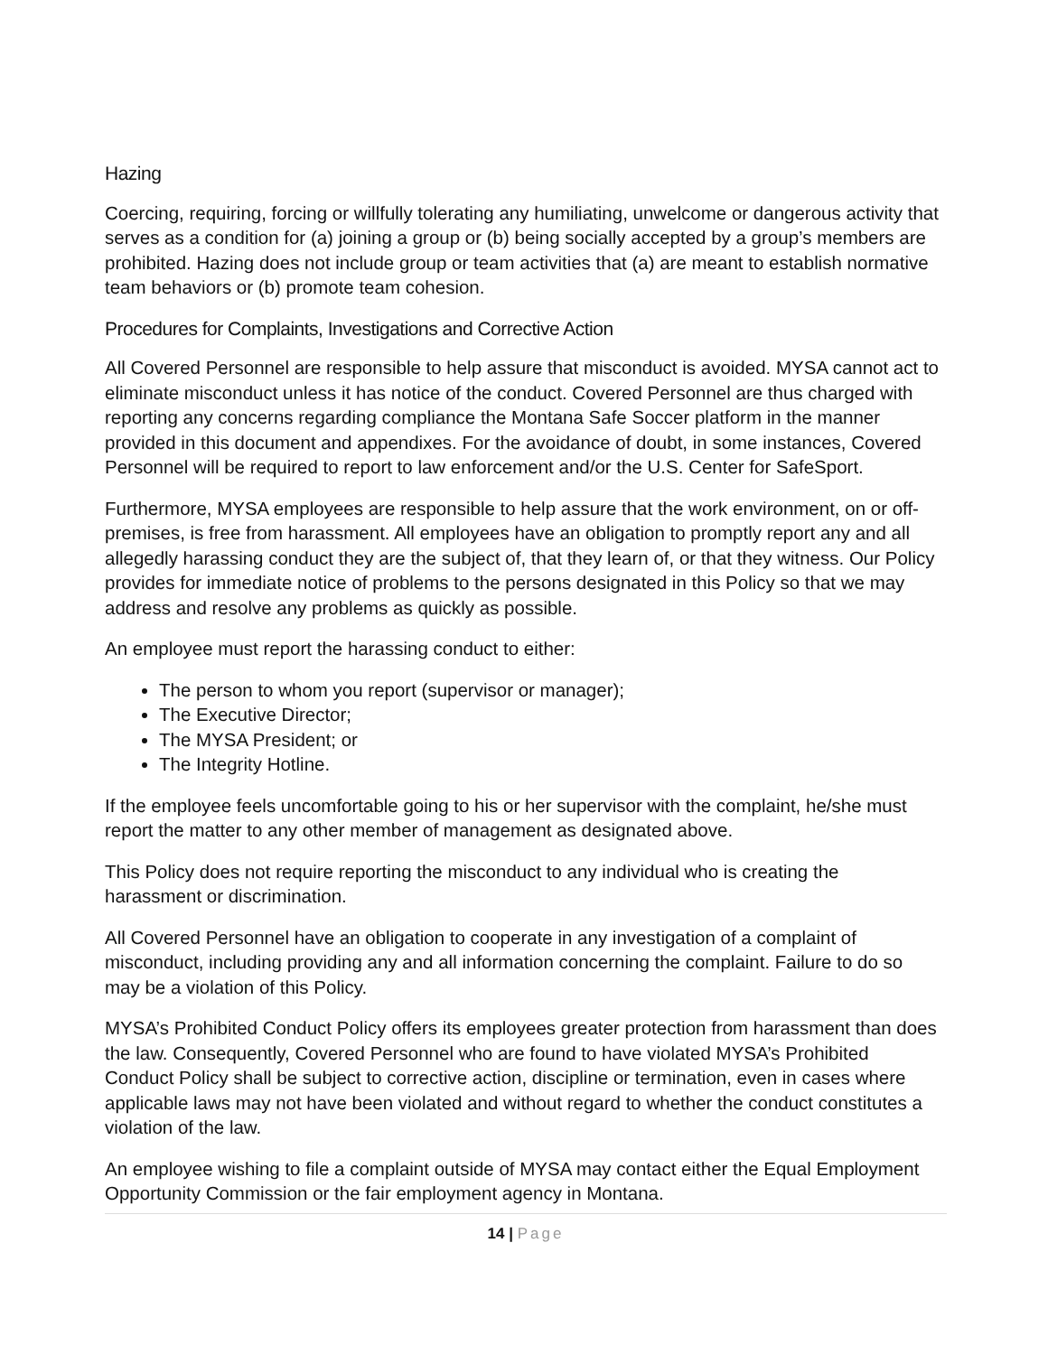Hazing
Coercing, requiring, forcing or willfully tolerating any humiliating, unwelcome or dangerous activity that serves as a condition for (a) joining a group or (b) being socially accepted by a group’s members are prohibited. Hazing does not include group or team activities that (a) are meant to establish normative team behaviors or (b) promote team cohesion.
Procedures for Complaints, Investigations and Corrective Action
All Covered Personnel are responsible to help assure that misconduct is avoided. MYSA cannot act to eliminate misconduct unless it has notice of the conduct. Covered Personnel are thus charged with reporting any concerns regarding compliance the Montana Safe Soccer platform in the manner provided in this document and appendixes. For the avoidance of doubt, in some instances, Covered Personnel will be required to report to law enforcement and/or the U.S. Center for SafeSport.
Furthermore, MYSA employees are responsible to help assure that the work environment, on or off-premises, is free from harassment. All employees have an obligation to promptly report any and all allegedly harassing conduct they are the subject of, that they learn of, or that they witness. Our Policy provides for immediate notice of problems to the persons designated in this Policy so that we may address and resolve any problems as quickly as possible.
An employee must report the harassing conduct to either:
The person to whom you report (supervisor or manager);
The Executive Director;
The MYSA President; or
The Integrity Hotline.
If the employee feels uncomfortable going to his or her supervisor with the complaint, he/she must report the matter to any other member of management as designated above.
This Policy does not require reporting the misconduct to any individual who is creating the harassment or discrimination.
All Covered Personnel have an obligation to cooperate in any investigation of a complaint of misconduct, including providing any and all information concerning the complaint. Failure to do so may be a violation of this Policy.
MYSA’s Prohibited Conduct Policy offers its employees greater protection from harassment than does the law. Consequently, Covered Personnel who are found to have violated MYSA’s Prohibited Conduct Policy shall be subject to corrective action, discipline or termination, even in cases where applicable laws may not have been violated and without regard to whether the conduct constitutes a violation of the law.
An employee wishing to file a complaint outside of MYSA may contact either the Equal Employment Opportunity Commission or the fair employment agency in Montana.
14 | Page